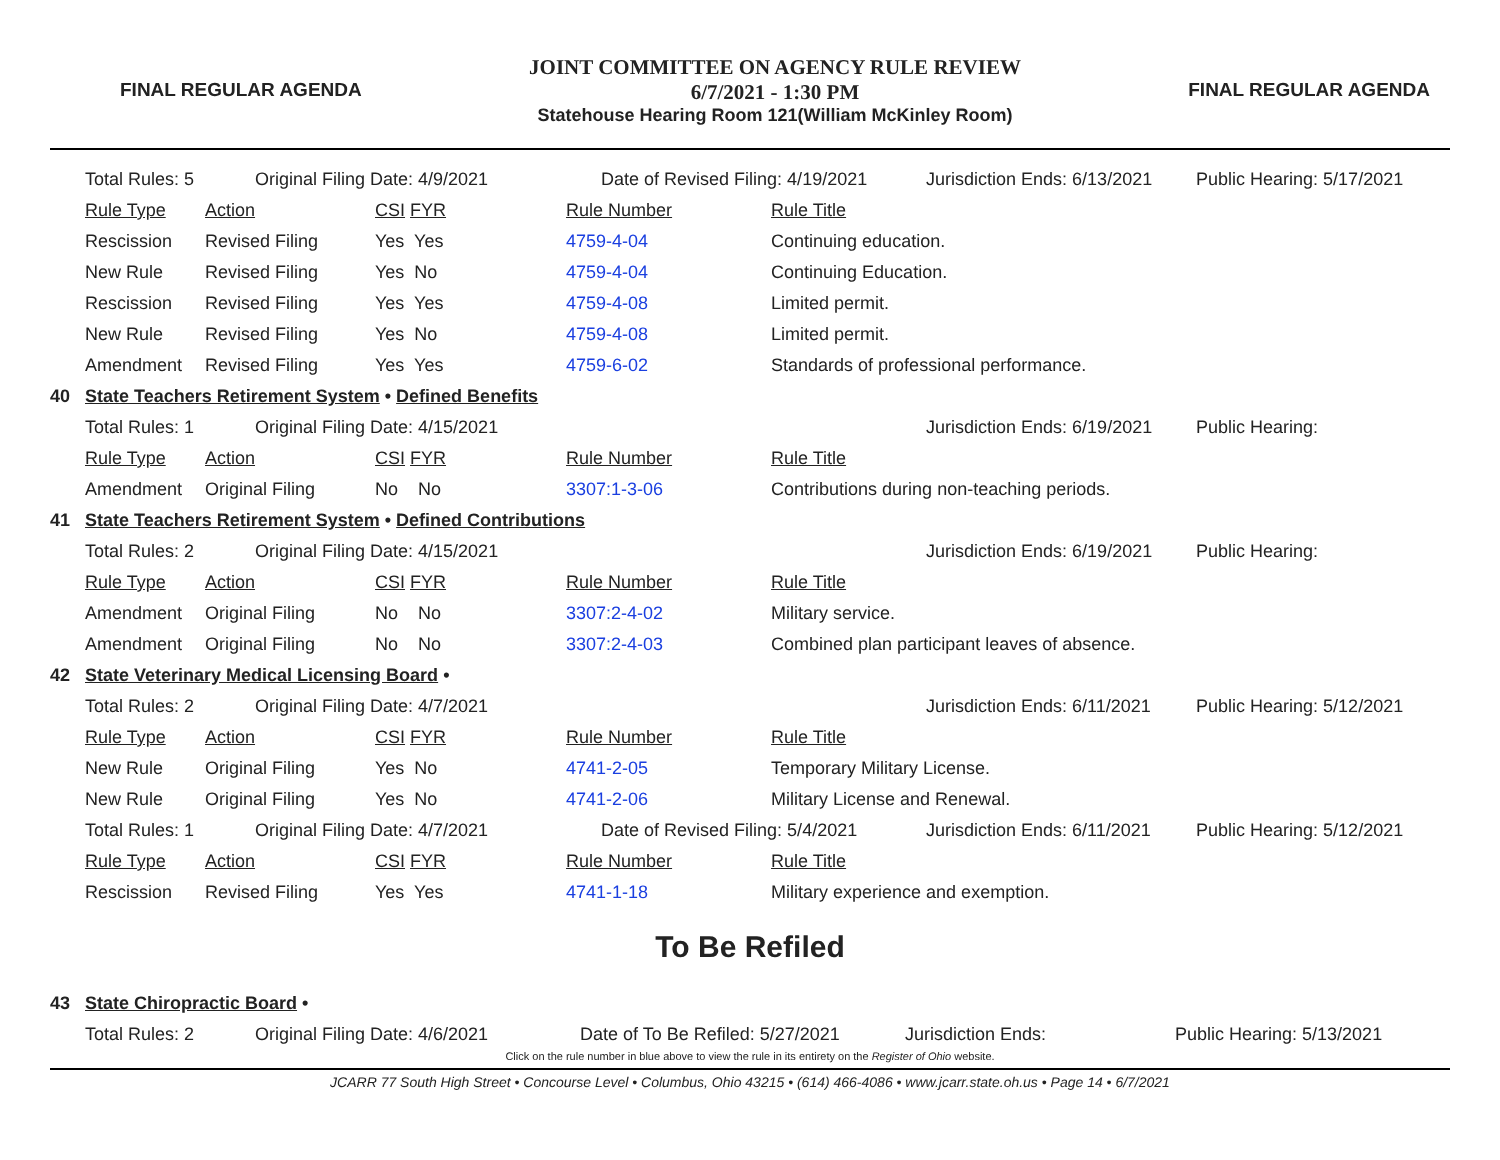FINAL REGULAR AGENDA
JOINT COMMITTEE ON AGENCY RULE REVIEW
6/7/2021 - 1:30 PM
Statehouse Hearing Room 121(William McKinley Room)
FINAL REGULAR AGENDA
| | Total Rules: 5 | Original Filing Date: 4/9/2021 | | | Date of Revised Filing: 4/19/2021 | | Jurisdiction Ends: 6/13/2021 | Public Hearing: 5/17/2021 |
| | Rule Type | Action | CSI FYR | | Rule Number | Rule Title | | |
| | Rescission | Revised Filing | Yes Yes | | 4759-4-04 | Continuing education. | | |
| | New Rule | Revised Filing | Yes No | | 4759-4-04 | Continuing Education. | | |
| | Rescission | Revised Filing | Yes Yes | | 4759-4-08 | Limited permit. | | |
| | New Rule | Revised Filing | Yes No | | 4759-4-08 | Limited permit. | | |
| | Amendment | Revised Filing | Yes Yes | | 4759-6-02 | Standards of professional performance. | | |
| 40 | State Teachers Retirement System • Defined Benefits | | | | | | | |
| | Total Rules: 1 | Original Filing Date: 4/15/2021 | | | | | Jurisdiction Ends: 6/19/2021 | Public Hearing: |
| | Rule Type | Action | CSI FYR | | Rule Number | Rule Title | | |
| | Amendment | Original Filing | No No | | 3307:1-3-06 | Contributions during non-teaching periods. | | |
| 41 | State Teachers Retirement System • Defined Contributions | | | | | | | |
| | Total Rules: 2 | Original Filing Date: 4/15/2021 | | | | | Jurisdiction Ends: 6/19/2021 | Public Hearing: |
| | Rule Type | Action | CSI FYR | | Rule Number | Rule Title | | |
| | Amendment | Original Filing | No No | | 3307:2-4-02 | Military service. | | |
| | Amendment | Original Filing | No No | | 3307:2-4-03 | Combined plan participant leaves of absence. | | |
| 42 | State Veterinary Medical Licensing Board • | | | | | | | |
| | Total Rules: 2 | Original Filing Date: 4/7/2021 | | | | | Jurisdiction Ends: 6/11/2021 | Public Hearing: 5/12/2021 |
| | Rule Type | Action | CSI FYR | | Rule Number | Rule Title | | |
| | New Rule | Original Filing | Yes No | | 4741-2-05 | Temporary Military License. | | |
| | New Rule | Original Filing | Yes No | | 4741-2-06 | Military License and Renewal. | | |
| | Total Rules: 1 | Original Filing Date: 4/7/2021 | | | Date of Revised Filing: 5/4/2021 | | Jurisdiction Ends: 6/11/2021 | Public Hearing: 5/12/2021 |
| | Rule Type | Action | CSI FYR | | Rule Number | Rule Title | | |
| | Rescission | Revised Filing | Yes Yes | | 4741-1-18 | Military experience and exemption. | | |
To Be Refiled
| 43 | State Chiropractic Board • | | | | |
| | Total Rules: 2 | Original Filing Date: 4/6/2021 | Date of To Be Refiled: 5/27/2021 | Jurisdiction Ends: | Public Hearing: 5/13/2021 |
Click on the rule number in blue above to view the rule in its entirety on the Register of Ohio website.
JCARR 77 South High Street • Concourse Level • Columbus, Ohio 43215 • (614) 466-4086 • www.jcarr.state.oh.us • Page 14 • 6/7/2021